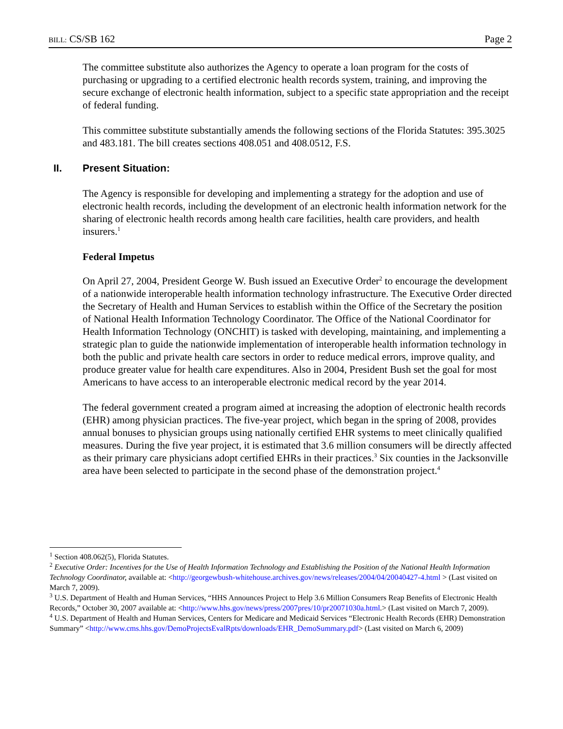BILL: CS/SB 162 Page 2
The committee substitute also authorizes the Agency to operate a loan program for the costs of purchasing or upgrading to a certified electronic health records system, training, and improving the secure exchange of electronic health information, subject to a specific state appropriation and the receipt of federal funding.
This committee substitute substantially amends the following sections of the Florida Statutes: 395.3025 and 483.181. The bill creates sections 408.051 and 408.0512, F.S.
II. Present Situation:
The Agency is responsible for developing and implementing a strategy for the adoption and use of electronic health records, including the development of an electronic health information network for the sharing of electronic health records among health care facilities, health care providers, and health insurers.<sup>1</sup>
Federal Impetus
On April 27, 2004, President George W. Bush issued an Executive Order<sup>2</sup> to encourage the development of a nationwide interoperable health information technology infrastructure. The Executive Order directed the Secretary of Health and Human Services to establish within the Office of the Secretary the position of National Health Information Technology Coordinator. The Office of the National Coordinator for Health Information Technology (ONCHIT) is tasked with developing, maintaining, and implementing a strategic plan to guide the nationwide implementation of interoperable health information technology in both the public and private health care sectors in order to reduce medical errors, improve quality, and produce greater value for health care expenditures. Also in 2004, President Bush set the goal for most Americans to have access to an interoperable electronic medical record by the year 2014.
The federal government created a program aimed at increasing the adoption of electronic health records (EHR) among physician practices. The five-year project, which began in the spring of 2008, provides annual bonuses to physician groups using nationally certified EHR systems to meet clinically qualified measures. During the five year project, it is estimated that 3.6 million consumers will be directly affected as their primary care physicians adopt certified EHRs in their practices.<sup>3</sup> Six counties in the Jacksonville area have been selected to participate in the second phase of the demonstration project.<sup>4</sup>
<sup>1</sup> Section 408.062(5), Florida Statutes.
<sup>2</sup> Executive Order: Incentives for the Use of Health Information Technology and Establishing the Position of the National Health Information Technology Coordinator, available at: <http://georgewbush-whitehouse.archives.gov/news/releases/2004/04/20040427-4.html > (Last visited on March 7, 2009).
<sup>3</sup> U.S. Department of Health and Human Services, “HHS Announces Project to Help 3.6 Million Consumers Reap Benefits of Electronic Health Records,” October 30, 2007 available at: <http://www.hhs.gov/news/press/2007pres/10/pr20071030a.html.> (Last visited on March 7, 2009).
<sup>4</sup> U.S. Department of Health and Human Services, Centers for Medicare and Medicaid Services “Electronic Health Records (EHR) Demonstration Summary” <http://www.cms.hhs.gov/DemoProjectsEvalRpts/downloads/EHR_DemoSummary.pdf> (Last visited on March 6, 2009)